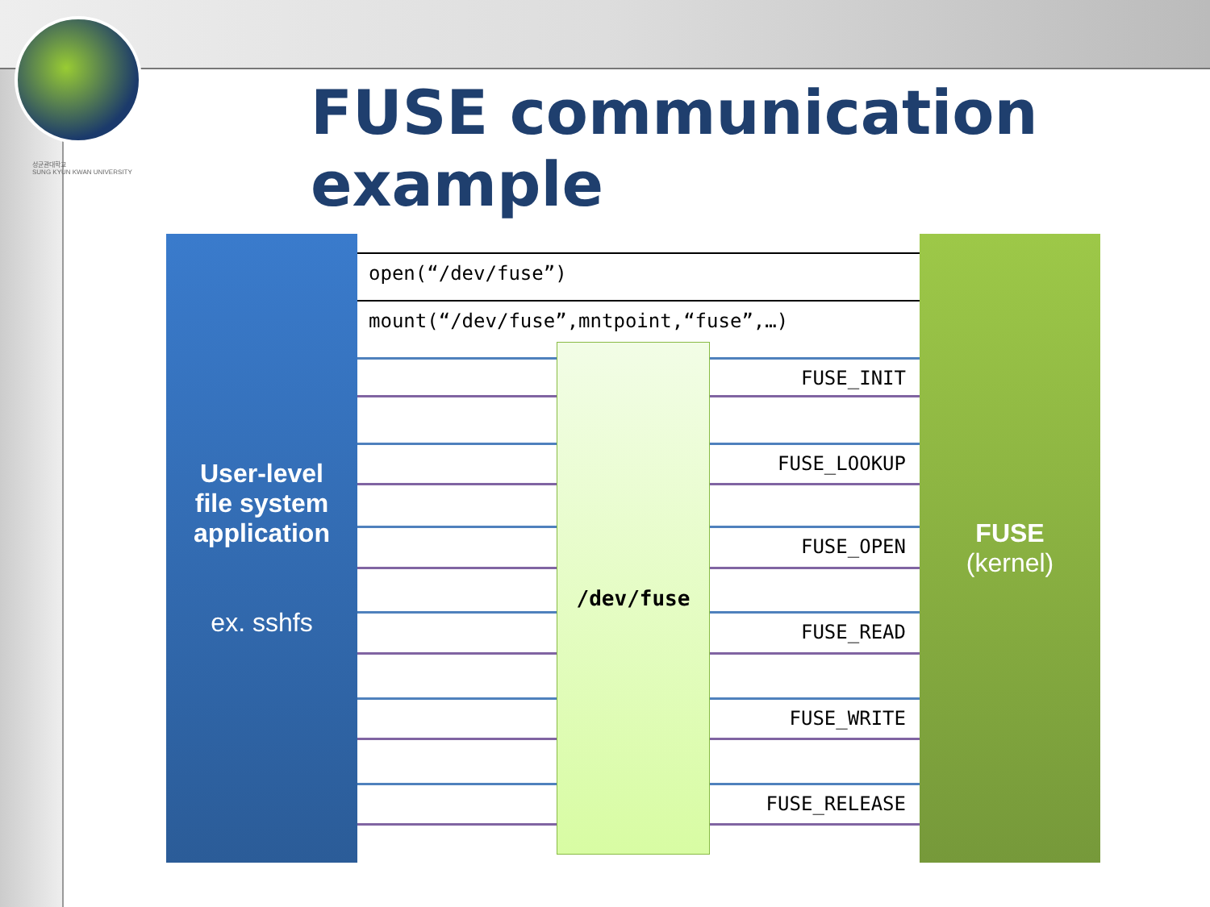성균관대학교
SUNG KYUN KWAN UNIVERSITY
FUSE communication example
User-level
file system
application
ex. sshfs
open(“/dev/fuse”)
mount(“/dev/fuse”,mntpoint,“fuse”,…)
FUSE_INIT
FUSE_LOOKUP
FUSE_OPEN
FUSE_READ
FUSE_WRITE
FUSE_RELEASE
/dev/fuse
FUSE
(kernel)